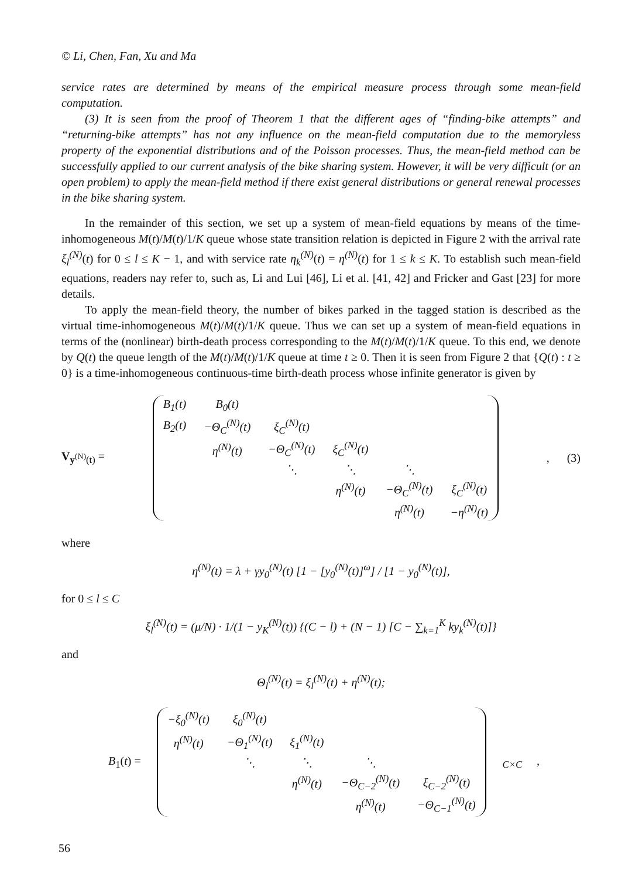© Li, Chen, Fan, Xu and Ma
service rates are determined by means of the empirical measure process through some mean-field computation.
(3) It is seen from the proof of Theorem 1 that the different ages of “finding-bike attempts” and “returning-bike attempts” has not any influence on the mean-field computation due to the memoryless property of the exponential distributions and of the Poisson processes. Thus, the mean-field method can be successfully applied to our current analysis of the bike sharing system. However, it will be very difficult (or an open problem) to apply the mean-field method if there exist general distributions or general renewal processes in the bike sharing system.
In the remainder of this section, we set up a system of mean-field equations by means of the time-inhomogeneous M(t)/M(t)/1/K queue whose state transition relation is depicted in Figure 2 with the arrival rate ξ<sub>l</sub><sup>(N)</sup>(t) for 0 ≤ l ≤ K − 1, and with service rate η<sub>k</sub><sup>(N)</sup>(t) = η<sup>(N)</sup>(t) for 1 ≤ k ≤ K. To establish such mean-field equations, readers nay refer to, such as, Li and Lui [46], Li et al. [41, 42] and Fricker and Gast [23] for more details.
To apply the mean-field theory, the number of bikes parked in the tagged station is described as the virtual time-inhomogeneous M(t)/M(t)/1/K queue. Thus we can set up a system of mean-field equations in terms of the (nonlinear) birth-death process corresponding to the M(t)/M(t)/1/K queue. To this end, we denote by Q(t) the queue length of the M(t)/M(t)/1/K queue at time t ≥ 0. Then it is seen from Figure 2 that {Q(t) : t ≥ 0} is a time-inhomogeneous continuous-time birth-death process whose infinite generator is given by
V<sub>y<sup>(N)</sup>(t)</sub> =
| B<sub>1</sub>(t) | B<sub>0</sub>(t) | | | | |
| B<sub>2</sub>(t) | −Θ<sub>C</sub><sup>(N)</sup>(t) | ξ<sub>C</sub><sup>(N)</sup>(t) | | | |
| | η<sup>(N)</sup>(t) | −Θ<sub>C</sub><sup>(N)</sup>(t) | ξ<sub>C</sub><sup>(N)</sup>(t) | | |
| | | ⋱ | ⋱ | ⋱ | |
| | | | η<sup>(N)</sup>(t) | −Θ<sub>C</sub><sup>(N)</sup>(t) | ξ<sub>C</sub><sup>(N)</sup>(t) |
| | | | | η<sup>(N)</sup>(t) | −η<sup>(N)</sup>(t) |
, (3)
where
η<sup>(N)</sup>(t) = λ + γy<sub>0</sub><sup>(N)</sup>(t) [1 − [y<sub>0</sub><sup>(N)</sup>(t)]<sup>ω</sup>] / [1 − y<sub>0</sub><sup>(N)</sup>(t)],
for 0 ≤ l ≤ C
ξ<sub>l</sub><sup>(N)</sup>(t) = (μ/N) · 1/(1 − y<sub>K</sub><sup>(N)</sup>(t)) {(C − l) + (N − 1) [C − ∑<sub>k=1</sub><sup>K</sup> ky<sub>k</sub><sup>(N)</sup>(t)]}
and
Θ<sub>l</sub><sup>(N)</sup>(t) = ξ<sub>l</sub><sup>(N)</sup>(t) + η<sup>(N)</sup>(t);
B<sub>1</sub>(t) =
| −ξ<sub>0</sub><sup>(N)</sup>(t) | ξ<sub>0</sub><sup>(N)</sup>(t) | | | |
| η<sup>(N)</sup>(t) | −Θ<sub>1</sub><sup>(N)</sup>(t) | ξ<sub>1</sub><sup>(N)</sup>(t) | | |
| | ⋱ | ⋱ | ⋱ | |
| | | η<sup>(N)</sup>(t) | −Θ<sub>C−2</sub><sup>(N)</sup>(t) | ξ<sub>C−2</sub><sup>(N)</sup>(t) |
| | | | η<sup>(N)</sup>(t) | −Θ<sub>C−1</sub><sup>(N)</sup>(t) |
<sub>C×C</sub> ,
56